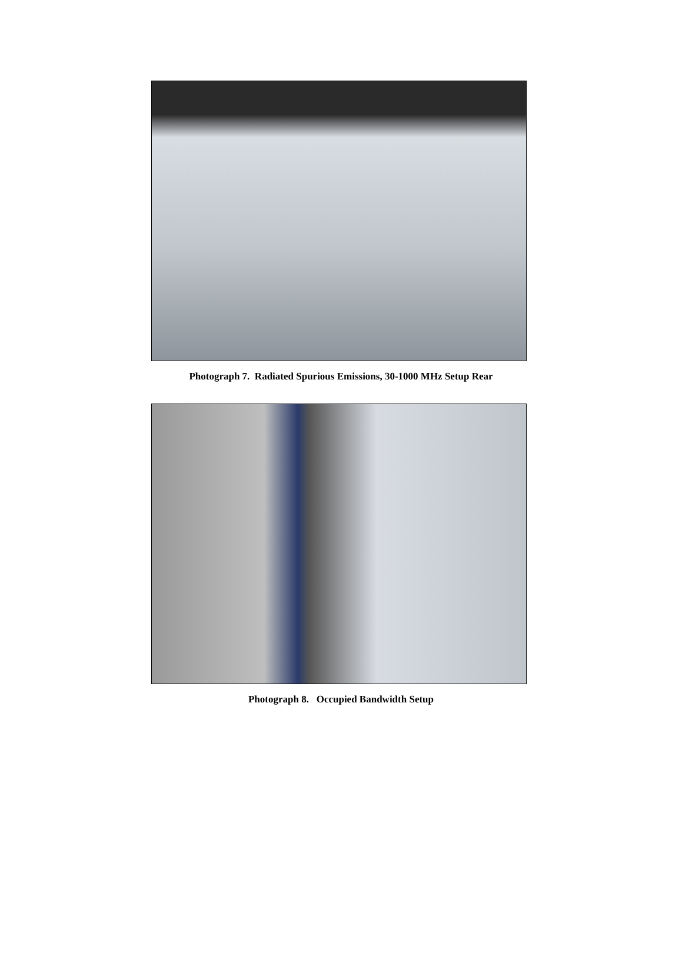Photograph 7. Radiated Spurious Emissions, 30-1000 MHz Setup Rear
Photograph 8. Occupied Bandwidth Setup